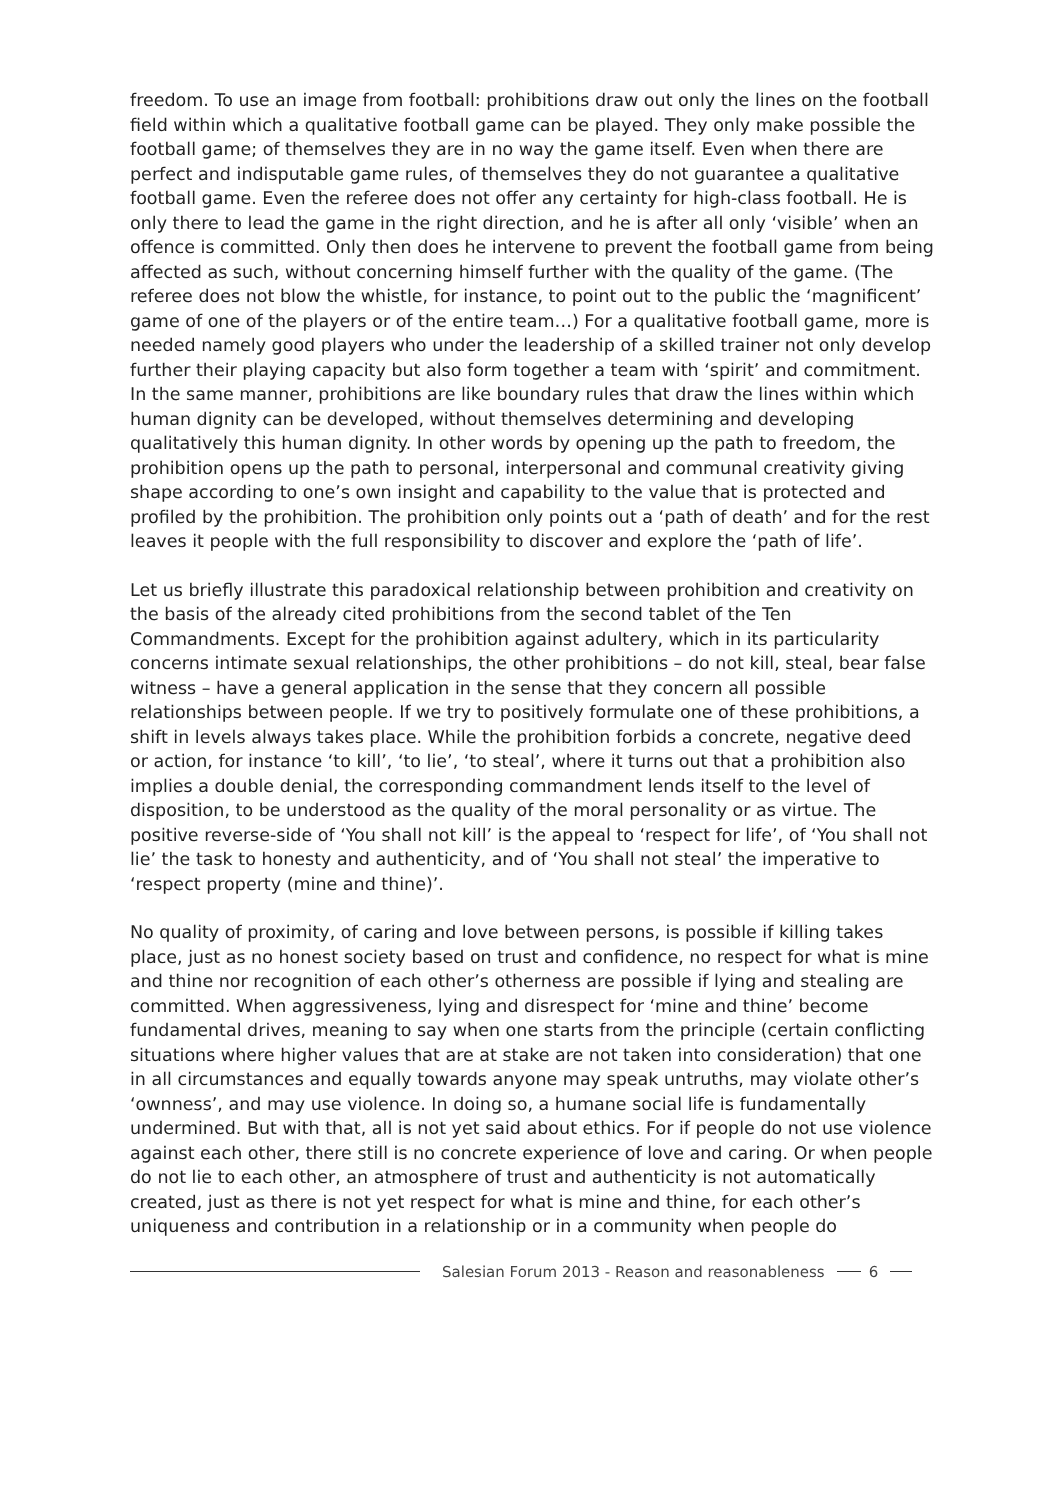freedom. To use an image from football: prohibitions draw out only the lines on the football field within which a qualitative football game can be played. They only make possible the football game; of themselves they are in no way the game itself. Even when there are perfect and indisputable game rules, of themselves they do not guarantee a qualitative football game. Even the referee does not offer any certainty for high-class football. He is only there to lead the game in the right direction, and he is after all only ‘visible’ when an offence is committed. Only then does he intervene to prevent the football game from being affected as such, without concerning himself further with the quality of the game. (The referee does not blow the whistle, for instance, to point out to the public the ‘magnificent’ game of one of the players or of the entire team…) For a qualitative football game, more is needed namely good players who under the leadership of a skilled trainer not only develop further their playing capacity but also form together a team with ‘spirit’ and commitment. In the same manner, prohibitions are like boundary rules that draw the lines within which human dignity can be developed, without themselves determining and developing qualitatively this human dignity. In other words by opening up the path to freedom, the prohibition opens up the path to personal, interpersonal and communal creativity giving shape according to one’s own insight and capability to the value that is protected and profiled by the prohibition. The prohibition only points out a ‘path of death’ and for the rest leaves it people with the full responsibility to discover and explore the ‘path of life’.
Let us briefly illustrate this paradoxical relationship between prohibition and creativity on the basis of the already cited prohibitions from the second tablet of the Ten Commandments. Except for the prohibition against adultery, which in its particularity concerns intimate sexual relationships, the other prohibitions – do not kill, steal, bear false witness – have a general application in the sense that they concern all possible relationships between people. If we try to positively formulate one of these prohibitions, a shift in levels always takes place. While the prohibition forbids a concrete, negative deed or action, for instance ‘to kill’, ‘to lie’, ‘to steal’, where it turns out that a prohibition also implies a double denial, the corresponding commandment lends itself to the level of disposition, to be understood as the quality of the moral personality or as virtue. The positive reverse-side of ‘You shall not kill’ is the appeal to ‘respect for life’, of ‘You shall not lie’ the task to honesty and authenticity, and of ‘You shall not steal’ the imperative to ‘respect property (mine and thine)’.
No quality of proximity, of caring and love between persons, is possible if killing takes place, just as no honest society based on trust and confidence, no respect for what is mine and thine nor recognition of each other’s otherness are possible if lying and stealing are committed. When aggressiveness, lying and disrespect for ‘mine and thine’ become fundamental drives, meaning to say when one starts from the principle (certain conflicting situations where higher values that are at stake are not taken into consideration) that one in all circumstances and equally towards anyone may speak untruths, may violate other’s ‘ownness’, and may use violence. In doing so, a humane social life is fundamentally undermined. But with that, all is not yet said about ethics. For if people do not use violence against each other, there still is no concrete experience of love and caring. Or when people do not lie to each other, an atmosphere of trust and authenticity is not automatically created, just as there is not yet respect for what is mine and thine, for each other’s uniqueness and contribution in a relationship or in a community when people do
Salesian Forum 2013 - Reason and reasonableness 6